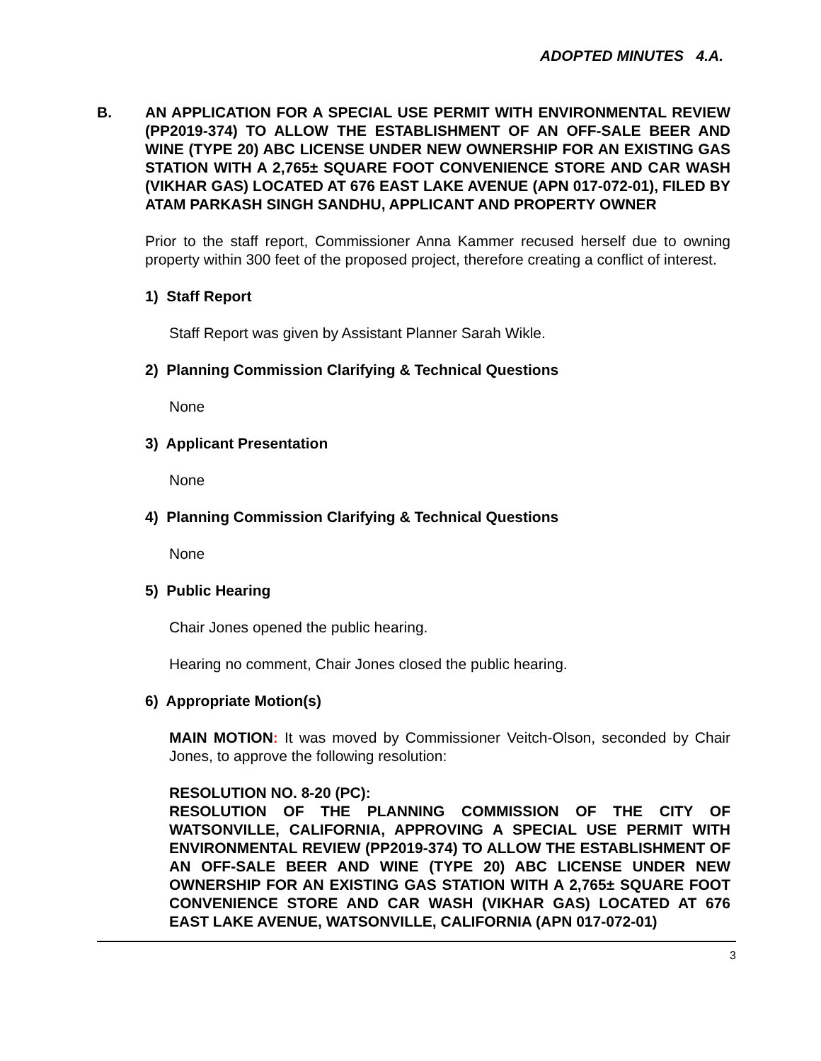ADOPTED MINUTES 4.A.
B. AN APPLICATION FOR A SPECIAL USE PERMIT WITH ENVIRONMENTAL REVIEW (PP2019-374) TO ALLOW THE ESTABLISHMENT OF AN OFF-SALE BEER AND WINE (TYPE 20) ABC LICENSE UNDER NEW OWNERSHIP FOR AN EXISTING GAS STATION WITH A 2,765± SQUARE FOOT CONVENIENCE STORE AND CAR WASH (VIKHAR GAS) LOCATED AT 676 EAST LAKE AVENUE (APN 017-072-01), FILED BY ATAM PARKASH SINGH SANDHU, APPLICANT AND PROPERTY OWNER
Prior to the staff report, Commissioner Anna Kammer recused herself due to owning property within 300 feet of the proposed project, therefore creating a conflict of interest.
1) Staff Report
Staff Report was given by Assistant Planner Sarah Wikle.
2) Planning Commission Clarifying & Technical Questions
None
3) Applicant Presentation
None
4) Planning Commission Clarifying & Technical Questions
None
5) Public Hearing
Chair Jones opened the public hearing.
Hearing no comment, Chair Jones closed the public hearing.
6) Appropriate Motion(s)
MAIN MOTION: It was moved by Commissioner Veitch-Olson, seconded by Chair Jones, to approve the following resolution:
RESOLUTION NO. 8-20 (PC):
RESOLUTION OF THE PLANNING COMMISSION OF THE CITY OF WATSONVILLE, CALIFORNIA, APPROVING A SPECIAL USE PERMIT WITH ENVIRONMENTAL REVIEW (PP2019-374) TO ALLOW THE ESTABLISHMENT OF AN OFF-SALE BEER AND WINE (TYPE 20) ABC LICENSE UNDER NEW OWNERSHIP FOR AN EXISTING GAS STATION WITH A 2,765± SQUARE FOOT CONVENIENCE STORE AND CAR WASH (VIKHAR GAS) LOCATED AT 676 EAST LAKE AVENUE, WATSONVILLE, CALIFORNIA (APN 017-072-01)
3